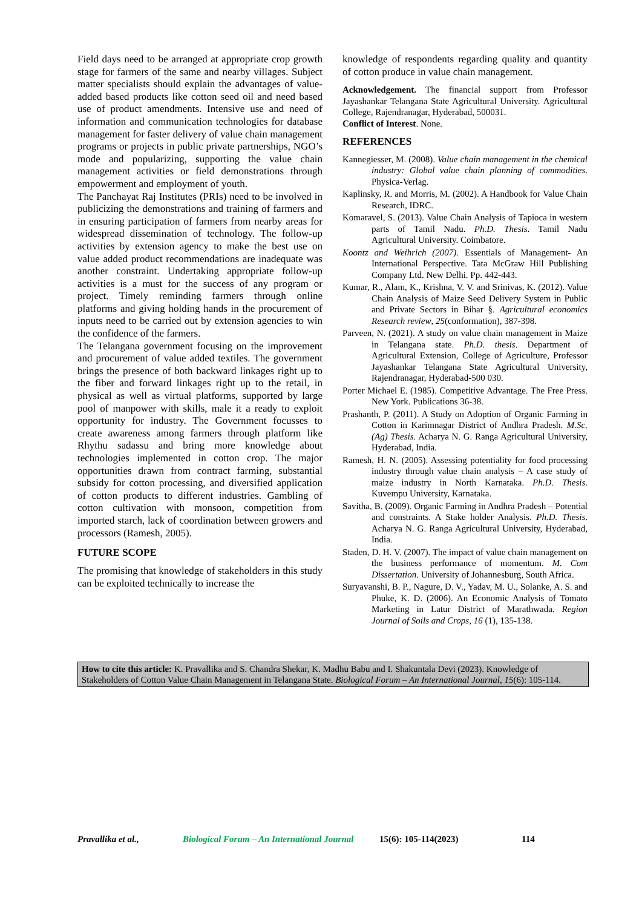Field days need to be arranged at appropriate crop growth stage for farmers of the same and nearby villages. Subject matter specialists should explain the advantages of value-added based products like cotton seed oil and need based use of product amendments. Intensive use and need of information and communication technologies for database management for faster delivery of value chain management programs or projects in public private partnerships, NGO’s mode and popularizing, supporting the value chain management activities or field demonstrations through empowerment and employment of youth.
The Panchayat Raj Institutes (PRIs) need to be involved in publicizing the demonstrations and training of farmers and in ensuring participation of farmers from nearby areas for widespread dissemination of technology. The follow-up activities by extension agency to make the best use on value added product recommendations are inadequate was another constraint. Undertaking appropriate follow-up activities is a must for the success of any program or project. Timely reminding farmers through online platforms and giving holding hands in the procurement of inputs need to be carried out by extension agencies to win the confidence of the farmers.
The Telangana government focusing on the improvement and procurement of value added textiles. The government brings the presence of both backward linkages right up to the fiber and forward linkages right up to the retail, in physical as well as virtual platforms, supported by large pool of manpower with skills, male it a ready to exploit opportunity for industry. The Government focusses to create awareness among farmers through platform like Rhythu sadassu and bring more knowledge about technologies implemented in cotton crop. The major opportunities drawn from contract farming, substantial subsidy for cotton processing, and diversified application of cotton products to different industries. Gambling of cotton cultivation with monsoon, competition from imported starch, lack of coordination between growers and processors (Ramesh, 2005).
FUTURE SCOPE
The promising that knowledge of stakeholders in this study can be exploited technically to increase the
knowledge of respondents regarding quality and quantity of cotton produce in value chain management.
Acknowledgement. The financial support from Professor Jayashankar Telangana State Agricultural University. Agricultural College, Rajendranagar, Hyderabad, 500031.
Conflict of Interest. None.
REFERENCES
Kannegiesser, M. (2008). Value chain management in the chemical industry: Global value chain planning of commodities. Physica-Verlag.
Kaplinsky, R. and Morris, M. (2002). A Handbook for Value Chain Research, IDRC.
Komaravel, S. (2013). Value Chain Analysis of Tapioca in western parts of Tamil Nadu. Ph.D. Thesis. Tamil Nadu Agricultural University. Coimbatore.
Koontz and Weihrich (2007). Essentials of Management- An International Perspective. Tata McGraw Hill Publishing Company Ltd. New Delhi. Pp. 442-443.
Kumar, R., Alam, K., Krishna, V. V. and Srinivas, K. (2012). Value Chain Analysis of Maize Seed Delivery System in Public and Private Sectors in Bihar §. Agricultural economics Research review, 25(conformation), 387-398.
Parveen, N. (2021). A study on value chain management in Maize in Telangana state. Ph.D. thesis. Department of Agricultural Extension, College of Agriculture, Professor Jayashankar Telangana State Agricultural University, Rajendranagar, Hyderabad-500 030.
Porter Michael E. (1985). Competitive Advantage. The Free Press. New York. Publications 36-38.
Prashanth, P. (2011). A Study on Adoption of Organic Farming in Cotton in Karimnagar District of Andhra Pradesh. M.Sc. (Ag) Thesis. Acharya N. G. Ranga Agricultural University, Hyderabad, India.
Ramesh, H. N. (2005). Assessing potentiality for food processing industry through value chain analysis – A case study of maize industry in North Karnataka. Ph.D. Thesis. Kuvempu University, Karnataka.
Savitha, B. (2009). Organic Farming in Andhra Pradesh – Potential and constraints. A Stake holder Analysis. Ph.D. Thesis. Acharya N. G. Ranga Agricultural University, Hyderabad, India.
Staden, D. H. V. (2007). The impact of value chain management on the business performance of momentum. M. Com Dissertation. University of Johannesburg, South Africa.
Suryavanshi, B. P., Nagure, D. V., Yadav, M. U., Solanke, A. S. and Phuke, K. D. (2006). An Economic Analysis of Tomato Marketing in Latur District of Marathwada. Region Journal of Soils and Crops, 16 (1), 135-138.
How to cite this article: K. Pravallika and S. Chandra Shekar, K. Madhu Babu and I. Shakuntala Devi (2023). Knowledge of Stakeholders of Cotton Value Chain Management in Telangana State. Biological Forum – An International Journal, 15(6): 105-114.
Pravallika et al., Biological Forum – An International Journal 15(6): 105-114(2023) 114